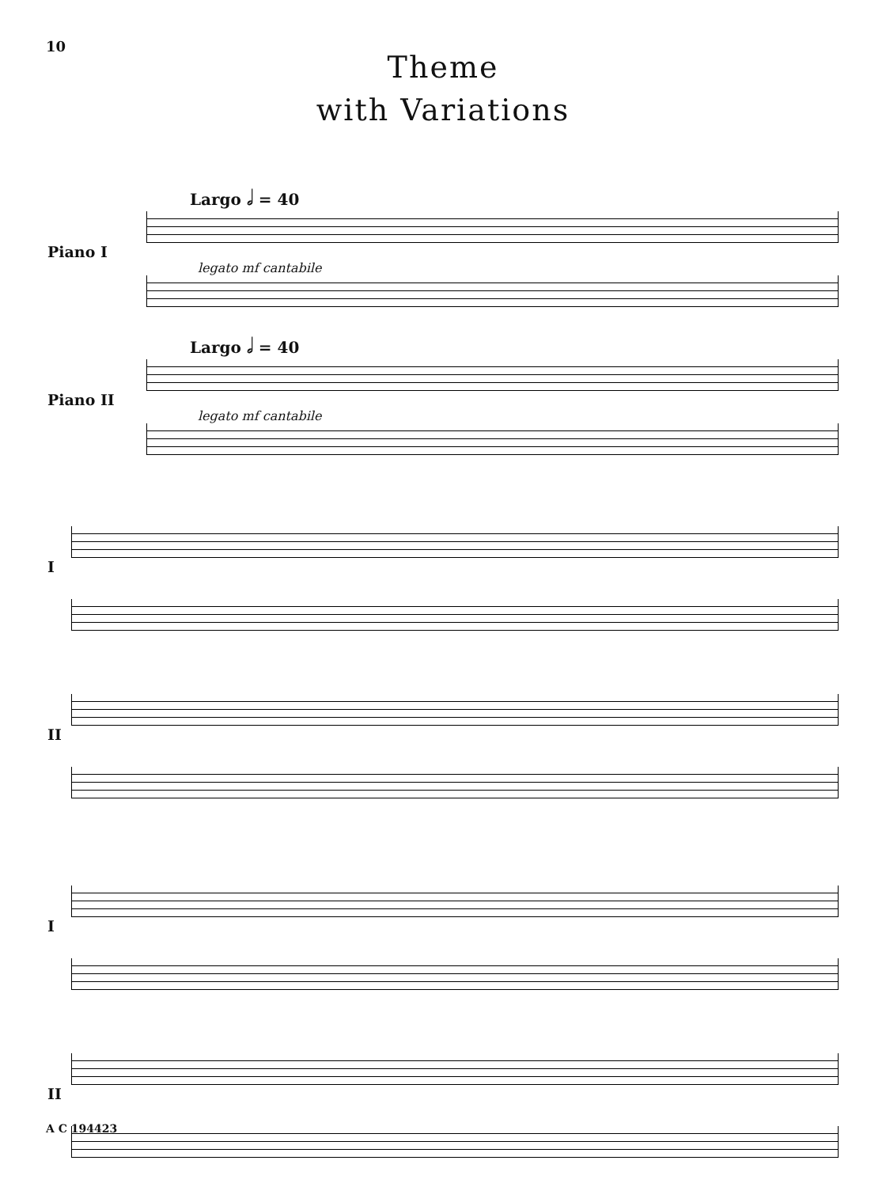10
Theme
with Variations
Largo 𝅗𝅥 = 40
Piano I
legato mf cantabile
Largo 𝅗𝅥 = 40
Piano II
legato mf cantabile
I
II
I
II
A C 194423